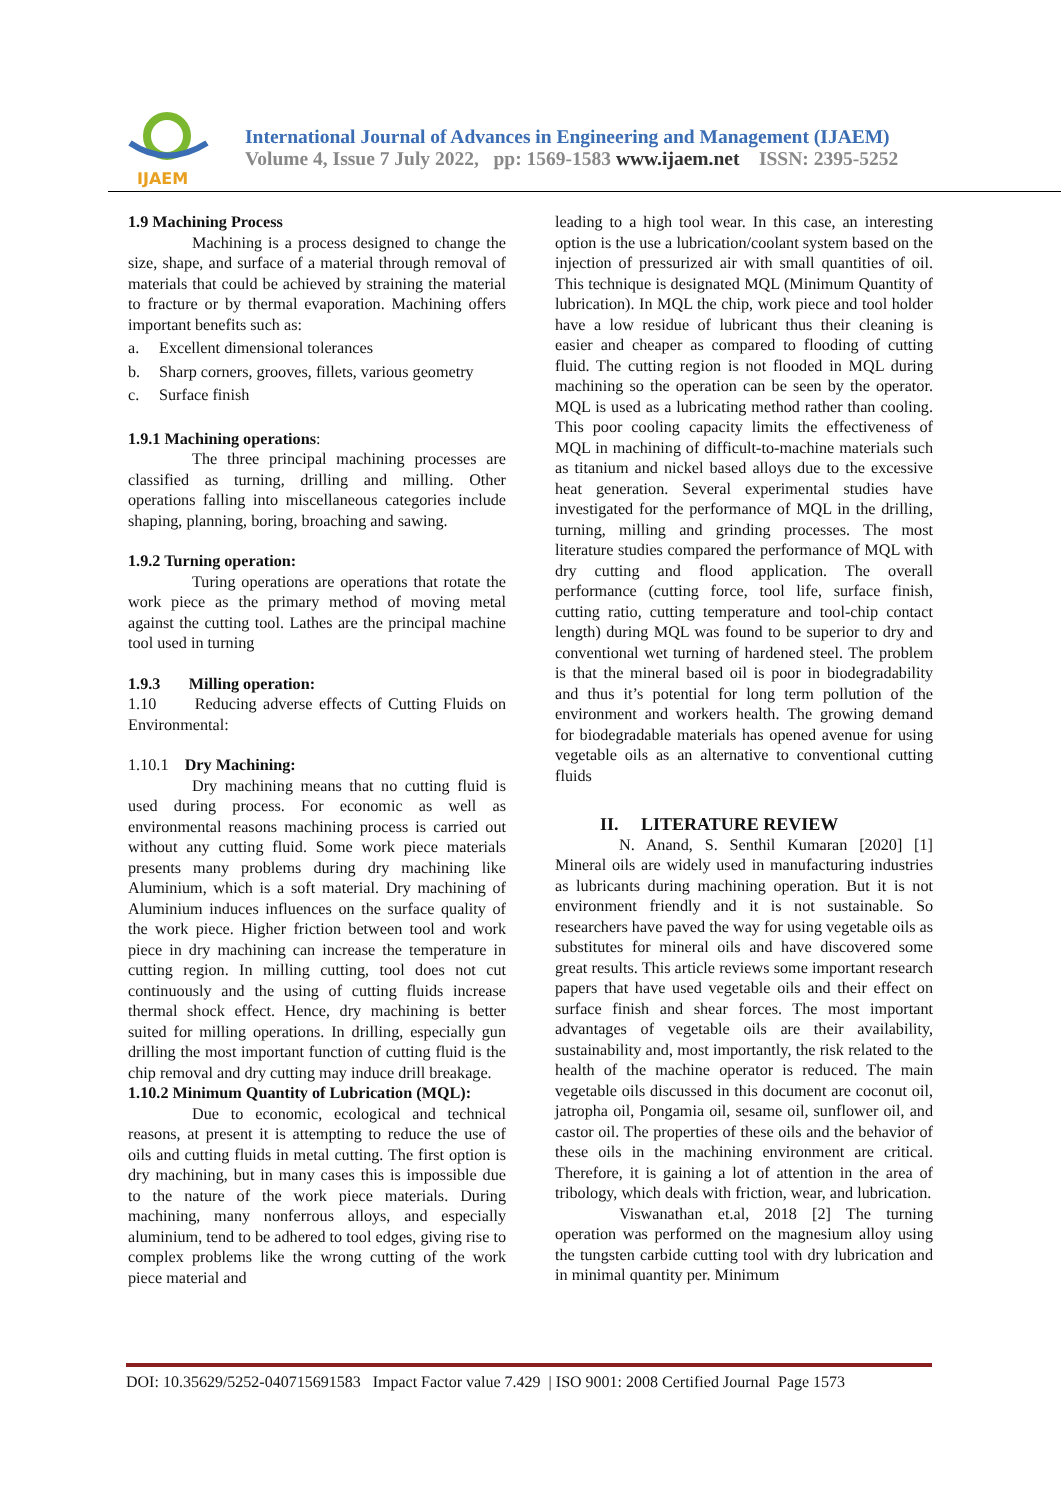IJAEM
International Journal of Advances in Engineering and Management (IJAEM)
Volume 4, Issue 7 July 2022, pp: 1569-1583 www.ijaem.net ISSN: 2395-5252
1.9 Machining Process
Machining is a process designed to change the size, shape, and surface of a material through removal of materials that could be achieved by straining the material to fracture or by thermal evaporation. Machining offers important benefits such as:
a. Excellent dimensional tolerances
b. Sharp corners, grooves, fillets, various geometry
c. Surface finish
1.9.1 Machining operations:
The three principal machining processes are classified as turning, drilling and milling. Other operations falling into miscellaneous categories include shaping, planning, boring, broaching and sawing.
1.9.2 Turning operation:
Turing operations are operations that rotate the work piece as the primary method of moving metal against the cutting tool. Lathes are the principal machine tool used in turning
1.9.3 Milling operation:
1.10 Reducing adverse effects of Cutting Fluids on Environmental:
1.10.1 Dry Machining:
Dry machining means that no cutting fluid is used during process. For economic as well as environmental reasons machining process is carried out without any cutting fluid. Some work piece materials presents many problems during dry machining like Aluminium, which is a soft material. Dry machining of Aluminium induces influences on the surface quality of the work piece. Higher friction between tool and work piece in dry machining can increase the temperature in cutting region. In milling cutting, tool does not cut continuously and the using of cutting fluids increase thermal shock effect. Hence, dry machining is better suited for milling operations. In drilling, especially gun drilling the most important function of cutting fluid is the chip removal and dry cutting may induce drill breakage.
1.10.2 Minimum Quantity of Lubrication (MQL):
Due to economic, ecological and technical reasons, at present it is attempting to reduce the use of oils and cutting fluids in metal cutting. The first option is dry machining, but in many cases this is impossible due to the nature of the work piece materials. During machining, many nonferrous alloys, and especially aluminium, tend to be adhered to tool edges, giving rise to complex problems like the wrong cutting of the work piece material and
leading to a high tool wear. In this case, an interesting option is the use a lubrication/coolant system based on the injection of pressurized air with small quantities of oil. This technique is designated MQL (Minimum Quantity of lubrication). In MQL the chip, work piece and tool holder have a low residue of lubricant thus their cleaning is easier and cheaper as compared to flooding of cutting fluid. The cutting region is not flooded in MQL during machining so the operation can be seen by the operator. MQL is used as a lubricating method rather than cooling. This poor cooling capacity limits the effectiveness of MQL in machining of difficult-to-machine materials such as titanium and nickel based alloys due to the excessive heat generation. Several experimental studies have investigated for the performance of MQL in the drilling, turning, milling and grinding processes. The most literature studies compared the performance of MQL with dry cutting and flood application. The overall performance (cutting force, tool life, surface finish, cutting ratio, cutting temperature and tool-chip contact length) during MQL was found to be superior to dry and conventional wet turning of hardened steel. The problem is that the mineral based oil is poor in biodegradability and thus it’s potential for long term pollution of the environment and workers health. The growing demand for biodegradable materials has opened avenue for using vegetable oils as an alternative to conventional cutting fluids
II. LITERATURE REVIEW
N. Anand, S. Senthil Kumaran [2020] [1] Mineral oils are widely used in manufacturing industries as lubricants during machining operation. But it is not environment friendly and it is not sustainable. So researchers have paved the way for using vegetable oils as substitutes for mineral oils and have discovered some great results. This article reviews some important research papers that have used vegetable oils and their effect on surface finish and shear forces. The most important advantages of vegetable oils are their availability, sustainability and, most importantly, the risk related to the health of the machine operator is reduced. The main vegetable oils discussed in this document are coconut oil, jatropha oil, Pongamia oil, sesame oil, sunflower oil, and castor oil. The properties of these oils and the behavior of these oils in the machining environment are critical. Therefore, it is gaining a lot of attention in the area of tribology, which deals with friction, wear, and lubrication.
Viswanathan et.al, 2018 [2] The turning operation was performed on the magnesium alloy using the tungsten carbide cutting tool with dry lubrication and in minimal quantity per. Minimum
DOI: 10.35629/5252-040715691583 Impact Factor value 7.429 | ISO 9001: 2008 Certified Journal Page 1573